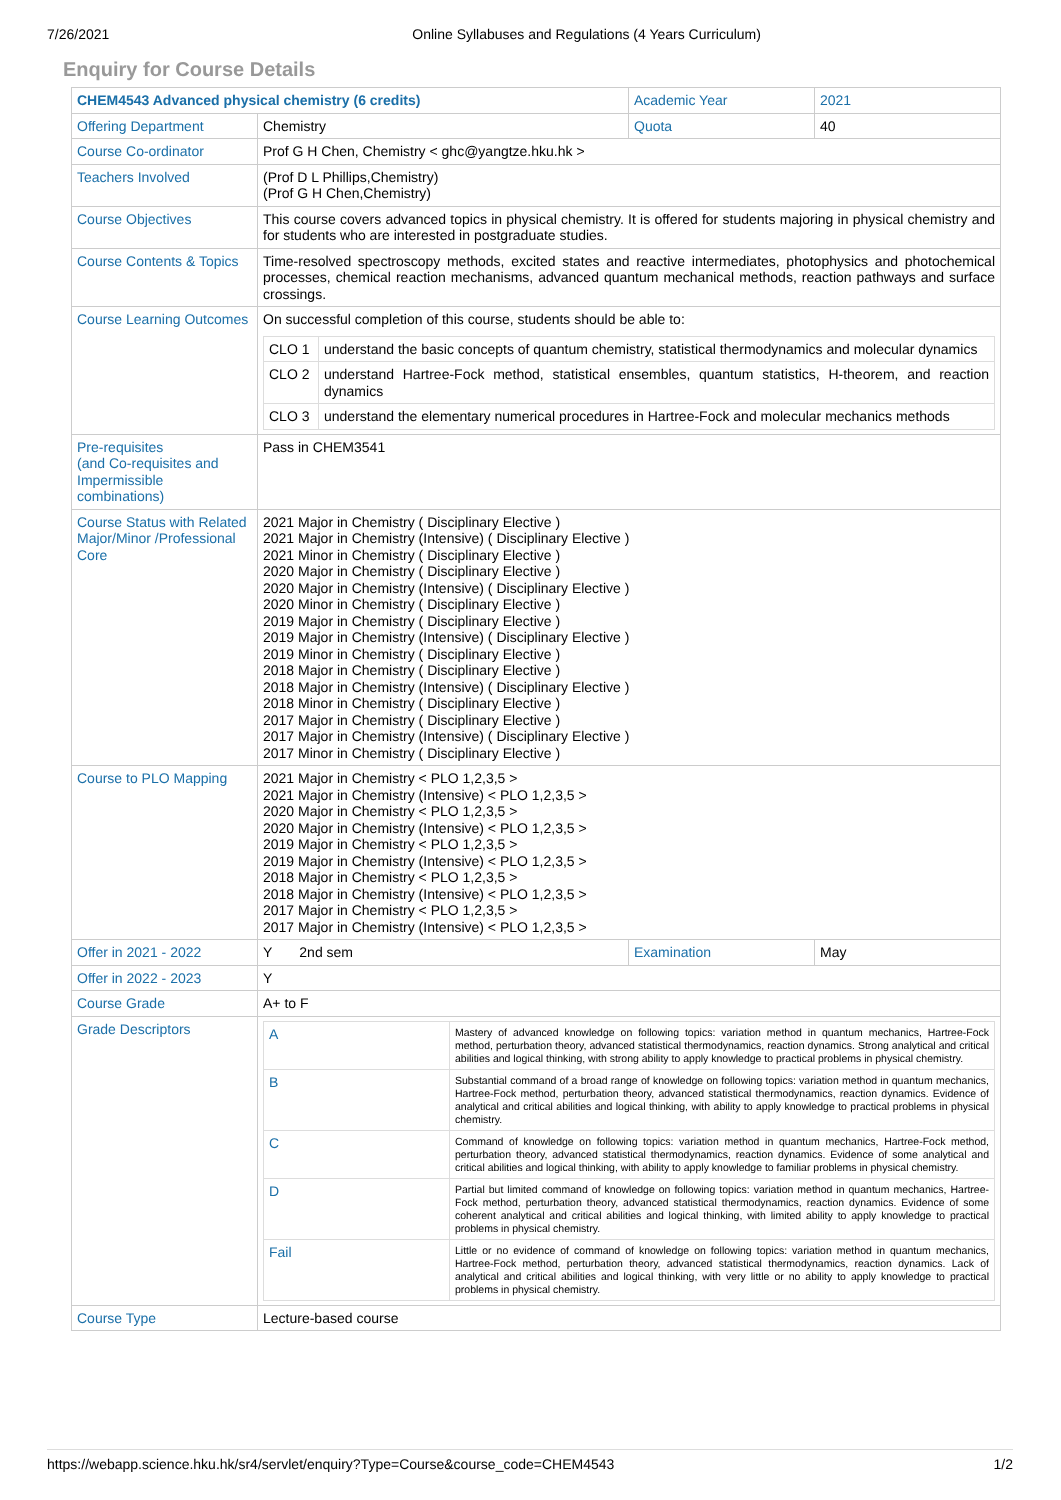7/26/2021 Online Syllabuses and Regulations (4 Years Curriculum)
Enquiry for Course Details
| CHEM4543 Advanced physical chemistry (6 credits) | | Academic Year | 2021 |
| Offering Department | Chemistry | Quota | 40 |
| Course Co-ordinator | Prof G H Chen, Chemistry < ghc@yangtze.hku.hk > | | |
| Teachers Involved | (Prof D L Phillips,Chemistry) (Prof G H Chen,Chemistry) | | |
| Course Objectives | This course covers advanced topics in physical chemistry. It is offered for students majoring in physical chemistry and for students who are interested in postgraduate studies. | | |
| Course Contents & Topics | Time-resolved spectroscopy methods, excited states and reactive intermediates, photophysics and photochemical processes, chemical reaction mechanisms, advanced quantum mechanical methods, reaction pathways and surface crossings. | | |
| Course Learning Outcomes | On successful completion of this course, students should be able to: / CLO 1 / understand the basic concepts of quantum chemistry, statistical thermodynamics and molecular dynamics / / CLO 2 / understand Hartree-Fock method, statistical ensembles, quantum statistics, H-theorem, and reaction dynamics / / CLO 3 / understand the elementary numerical procedures in Hartree-Fock and molecular mechanics methods / | | |
| Pre-requisites (and Co-requisites and Impermissible combinations) | Pass in CHEM3541 | | |
| Course Status with Related Major/Minor /Professional Core | 2021 Major in Chemistry ( Disciplinary Elective ) 2021 Major in Chemistry (Intensive) ( Disciplinary Elective ) 2021 Minor in Chemistry ( Disciplinary Elective ) 2020 Major in Chemistry ( Disciplinary Elective ) 2020 Major in Chemistry (Intensive) ( Disciplinary Elective ) 2020 Minor in Chemistry ( Disciplinary Elective ) 2019 Major in Chemistry ( Disciplinary Elective ) 2019 Major in Chemistry (Intensive) ( Disciplinary Elective ) 2019 Minor in Chemistry ( Disciplinary Elective ) 2018 Major in Chemistry ( Disciplinary Elective ) 2018 Major in Chemistry (Intensive) ( Disciplinary Elective ) 2018 Minor in Chemistry ( Disciplinary Elective ) 2017 Major in Chemistry ( Disciplinary Elective ) 2017 Major in Chemistry (Intensive) ( Disciplinary Elective ) 2017 Minor in Chemistry ( Disciplinary Elective ) | | |
| Course to PLO Mapping | 2021 Major in Chemistry < PLO 1,2,3,5 > 2021 Major in Chemistry (Intensive) < PLO 1,2,3,5 > 2020 Major in Chemistry < PLO 1,2,3,5 > 2020 Major in Chemistry (Intensive) < PLO 1,2,3,5 > 2019 Major in Chemistry < PLO 1,2,3,5 > 2019 Major in Chemistry (Intensive) < PLO 1,2,3,5 > 2018 Major in Chemistry < PLO 1,2,3,5 > 2018 Major in Chemistry (Intensive) < PLO 1,2,3,5 > 2017 Major in Chemistry < PLO 1,2,3,5 > 2017 Major in Chemistry (Intensive) < PLO 1,2,3,5 > | | |
| Offer in 2021 - 2022 | Y 2nd sem | Examination | May |
| Offer in 2022 - 2023 | Y | | |
| Course Grade | A+ to F | | |
| Grade Descriptors | / A / Mastery of advanced knowledge on following topics: variation method in quantum mechanics, Hartree-Fock method, perturbation theory, advanced statistical thermodynamics, reaction dynamics. Strong analytical and critical abilities and logical thinking, with strong ability to apply knowledge to practical problems in physical chemistry. / / B / Substantial command of a broad range of knowledge on following topics: variation method in quantum mechanics, Hartree-Fock method, perturbation theory, advanced statistical thermodynamics, reaction dynamics. Evidence of analytical and critical abilities and logical thinking, with ability to apply knowledge to practical problems in physical chemistry. / / C / Command of knowledge on following topics: variation method in quantum mechanics, Hartree-Fock method, perturbation theory, advanced statistical thermodynamics, reaction dynamics. Evidence of some analytical and critical abilities and logical thinking, with ability to apply knowledge to familiar problems in physical chemistry. / / D / Partial but limited command of knowledge on following topics: variation method in quantum mechanics, Hartree-Fock method, perturbation theory, advanced statistical thermodynamics, reaction dynamics. Evidence of some coherent analytical and critical abilities and logical thinking, with limited ability to apply knowledge to practical problems in physical chemistry. / / Fail / Little or no evidence of command of knowledge on following topics: variation method in quantum mechanics, Hartree-Fock method, perturbation theory, advanced statistical thermodynamics, reaction dynamics. Lack of analytical and critical abilities and logical thinking, with very little or no ability to apply knowledge to practical problems in physical chemistry. / | | |
| Course Type | Lecture-based course | | |
https://webapp.science.hku.hk/sr4/servlet/enquiry?Type=Course&course_code=CHEM4543 1/2